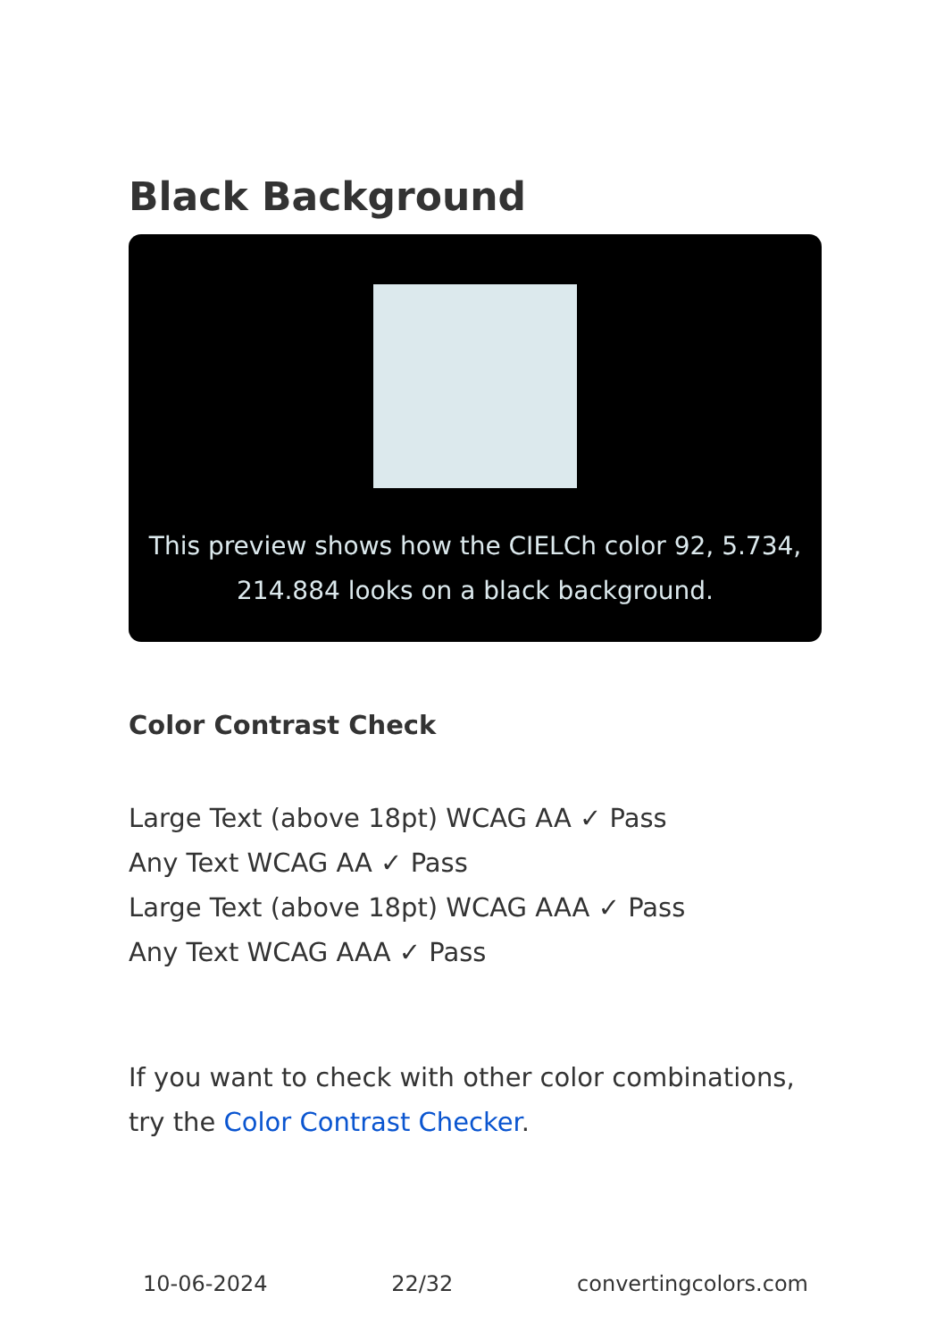Black Background
This preview shows how the CIELCh color 92, 5.734, 214.884 looks on a black background.
Color Contrast Check
Large Text (above 18pt) WCAG AA ✓ Pass
Any Text WCAG AA ✓ Pass
Large Text (above 18pt) WCAG AAA ✓ Pass
Any Text WCAG AAA ✓ Pass
If you want to check with other color combinations, try the Color Contrast Checker.
10-06-2024 22/32 convertingcolors.com